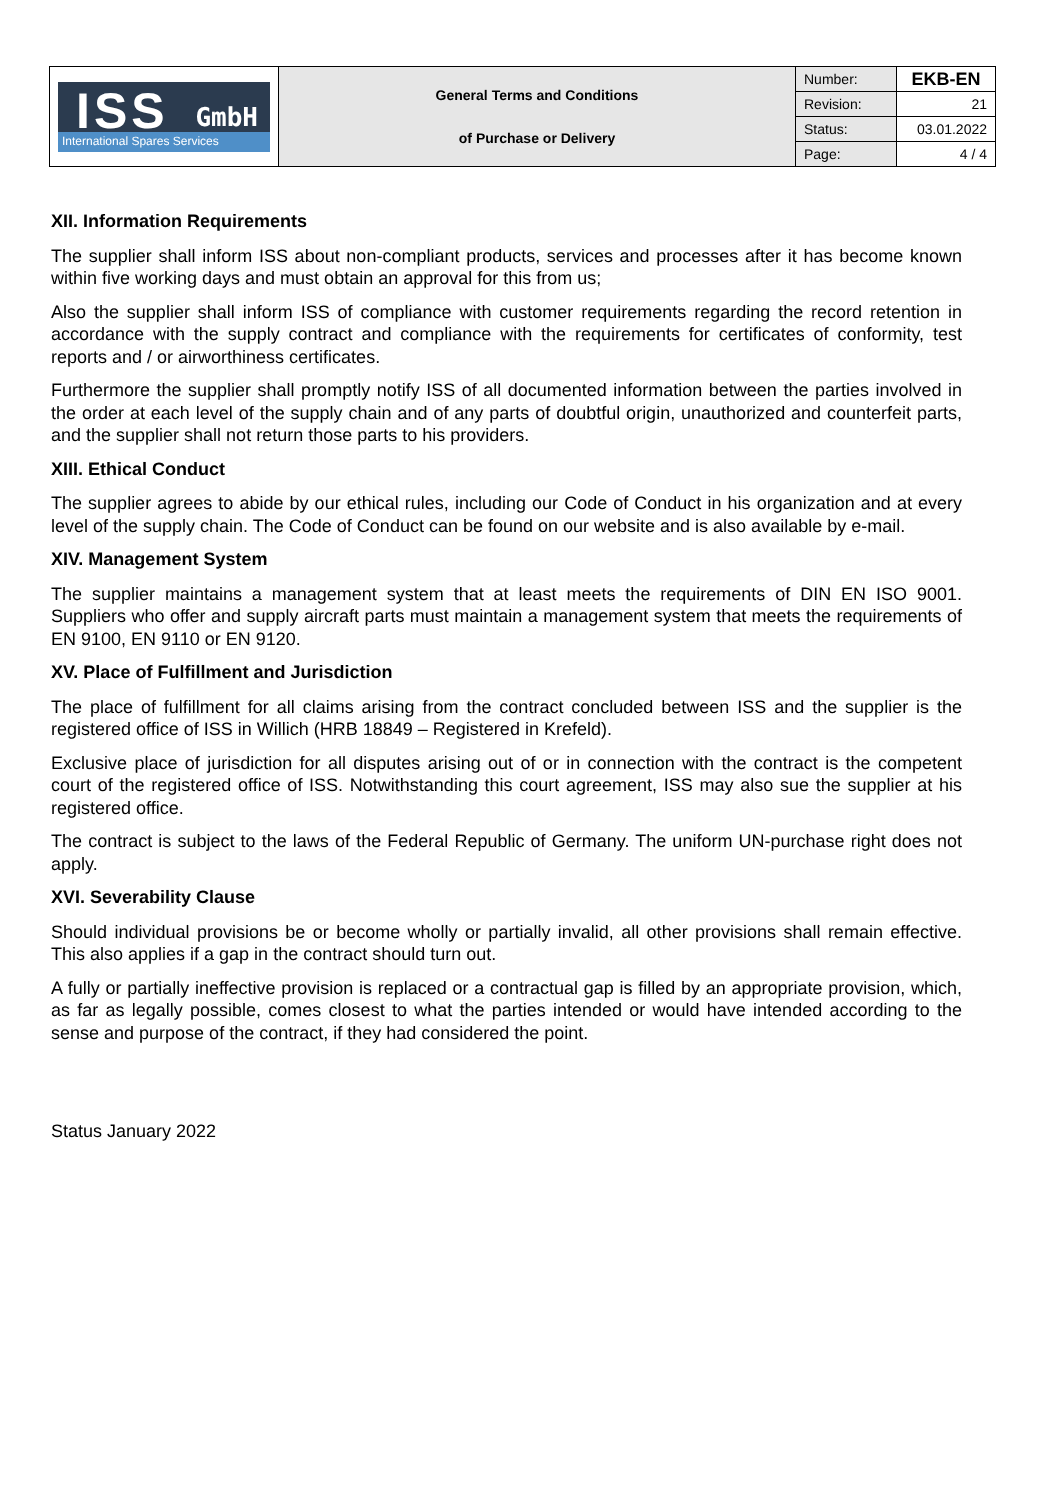| ISS GmbH International Spares Services | General Terms and Conditions of Purchase or Delivery | Number: | EKB-EN |
| | | Revision: | 21 |
| | | Status: | 03.01.2022 |
| | | Page: | 4 / 4 |
XII. Information Requirements
The supplier shall inform ISS about non-compliant products, services and processes after it has become known within five working days and must obtain an approval for this from us;
Also the supplier shall inform ISS of compliance with customer requirements regarding the record retention in accordance with the supply contract and compliance with the requirements for certificates of conformity, test reports and / or airworthiness certificates.
Furthermore the supplier shall promptly notify ISS of all documented information between the parties involved in the order at each level of the supply chain and of any parts of doubtful origin, unauthorized and counterfeit parts, and the supplier shall not return those parts to his providers.
XIII. Ethical Conduct
The supplier agrees to abide by our ethical rules, including our Code of Conduct in his organization and at every level of the supply chain. The Code of Conduct can be found on our website and is also available by e-mail.
XIV. Management System
The supplier maintains a management system that at least meets the requirements of DIN EN ISO 9001. Suppliers who offer and supply aircraft parts must maintain a management system that meets the requirements of EN 9100, EN 9110 or EN 9120.
XV. Place of Fulfillment and Jurisdiction
The place of fulfillment for all claims arising from the contract concluded between ISS and the supplier is the registered office of ISS in Willich (HRB 18849 – Registered in Krefeld).
Exclusive place of jurisdiction for all disputes arising out of or in connection with the contract is the competent court of the registered office of ISS. Notwithstanding this court agreement, ISS may also sue the supplier at his registered office.
The contract is subject to the laws of the Federal Republic of Germany. The uniform UN-purchase right does not apply.
XVI. Severability Clause
Should individual provisions be or become wholly or partially invalid, all other provisions shall remain effective. This also applies if a gap in the contract should turn out.
A fully or partially ineffective provision is replaced or a contractual gap is filled by an appropriate provision, which, as far as legally possible, comes closest to what the parties intended or would have intended according to the sense and purpose of the contract, if they had considered the point.
Status January 2022